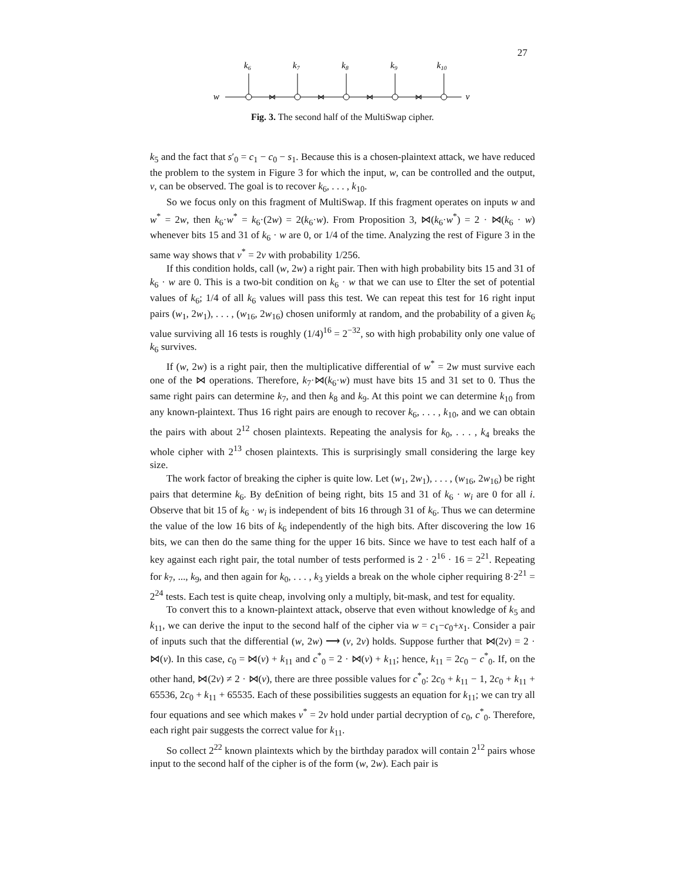27
k6
k7
k8
k9
k10
w
v
⋈
⋈
⋈
⋈
Fig. 3. The second half of the MultiSwap cipher.
k<sub>5</sub> and the fact that s′<sub>0</sub> = c<sub>1</sub> − c<sub>0</sub> − s<sub>1</sub>. Because this is a chosen-plaintext attack, we have reduced the problem to the system in Figure 3 for which the input, w, can be controlled and the output, v, can be observed. The goal is to recover k<sub>6</sub>, . . . , k<sub>10</sub>.
So we focus only on this fragment of MultiSwap. If this fragment operates on inputs w and w<sup>*</sup> = 2w, then k<sub>6</sub>·w<sup>*</sup> = k<sub>6</sub>·(2w) = 2(k<sub>6</sub>·w). From Proposition 3, ⋈(k<sub>6</sub>·w<sup>*</sup>) = 2 · ⋈(k<sub>6</sub> · w) whenever bits 15 and 31 of k<sub>6</sub> · w are 0, or 1/4 of the time. Analyzing the rest of Figure 3 in the same way shows that v<sup>*</sup> = 2v with probability 1/256.
If this condition holds, call (w, 2w) a right pair. Then with high probability bits 15 and 31 of k<sub>6</sub> · w are 0. This is a two-bit condition on k<sub>6</sub> · w that we can use to £lter the set of potential values of k<sub>6</sub>; 1/4 of all k<sub>6</sub> values will pass this test. We can repeat this test for 16 right input pairs (w<sub>1</sub>, 2w<sub>1</sub>), . . . , (w<sub>16</sub>, 2w<sub>16</sub>) chosen uniformly at random, and the probability of a given k<sub>6</sub> value surviving all 16 tests is roughly (1/4)<sup>16</sup> = 2<sup>−32</sup>, so with high probability only one value of k<sub>6</sub> survives.
If (w, 2w) is a right pair, then the multiplicative differential of w<sup>*</sup> = 2w must survive each one of the ⋈ operations. Therefore, k<sub>7</sub>·⋈(k<sub>6</sub>·w) must have bits 15 and 31 set to 0. Thus the same right pairs can determine k<sub>7</sub>, and then k<sub>8</sub> and k<sub>9</sub>. At this point we can determine k<sub>10</sub> from any known-plaintext. Thus 16 right pairs are enough to recover k<sub>6</sub>, . . . , k<sub>10</sub>, and we can obtain the pairs with about 2<sup>12</sup> chosen plaintexts. Repeating the analysis for k<sub>0</sub>, . . . , k<sub>4</sub> breaks the whole cipher with 2<sup>13</sup> chosen plaintexts. This is surprisingly small considering the large key size.
The work factor of breaking the cipher is quite low. Let (w<sub>1</sub>, 2w<sub>1</sub>), . . . , (w<sub>16</sub>, 2w<sub>16</sub>) be right pairs that determine k<sub>6</sub>. By de£nition of being right, bits 15 and 31 of k<sub>6</sub> · w<sub>i</sub> are 0 for all i. Observe that bit 15 of k<sub>6</sub> · w<sub>i</sub> is independent of bits 16 through 31 of k<sub>6</sub>. Thus we can determine the value of the low 16 bits of k<sub>6</sub> independently of the high bits. After discovering the low 16 bits, we can then do the same thing for the upper 16 bits. Since we have to test each half of a key against each right pair, the total number of tests performed is 2 · 2<sup>16</sup> · 16 = 2<sup>21</sup>. Repeating for k<sub>7</sub>, ..., k<sub>9</sub>, and then again for k<sub>0</sub>, . . . , k<sub>3</sub> yields a break on the whole cipher requiring 8·2<sup>21</sup> = 2<sup>24</sup> tests. Each test is quite cheap, involving only a multiply, bit-mask, and test for equality.
To convert this to a known-plaintext attack, observe that even without knowledge of k<sub>5</sub> and k<sub>11</sub>, we can derive the input to the second half of the cipher via w = c<sub>1</sub>−c<sub>0</sub>+x<sub>1</sub>. Consider a pair of inputs such that the differential (w, 2w) ⟶ (v, 2v) holds. Suppose further that ⋈(2v) = 2 · ⋈(v). In this case, c<sub>0</sub> = ⋈(v) + k<sub>11</sub> and c<sup>*</sup><sub>0</sub> = 2 · ⋈(v) + k<sub>11</sub>; hence, k<sub>11</sub> = 2c<sub>0</sub> − c<sup>*</sup><sub>0</sub>. If, on the other hand, ⋈(2v) ≠ 2 · ⋈(v), there are three possible values for c<sup>*</sup><sub>0</sub>: 2c<sub>0</sub> + k<sub>11</sub> − 1, 2c<sub>0</sub> + k<sub>11</sub> + 65536, 2c<sub>0</sub> + k<sub>11</sub> + 65535. Each of these possibilities suggests an equation for k<sub>11</sub>; we can try all four equations and see which makes v<sup>*</sup> = 2v hold under partial decryption of c<sub>0</sub>, c<sup>*</sup><sub>0</sub>. Therefore, each right pair suggests the correct value for k<sub>11</sub>.
So collect 2<sup>22</sup> known plaintexts which by the birthday paradox will contain 2<sup>12</sup> pairs whose input to the second half of the cipher is of the form (w, 2w). Each pair is